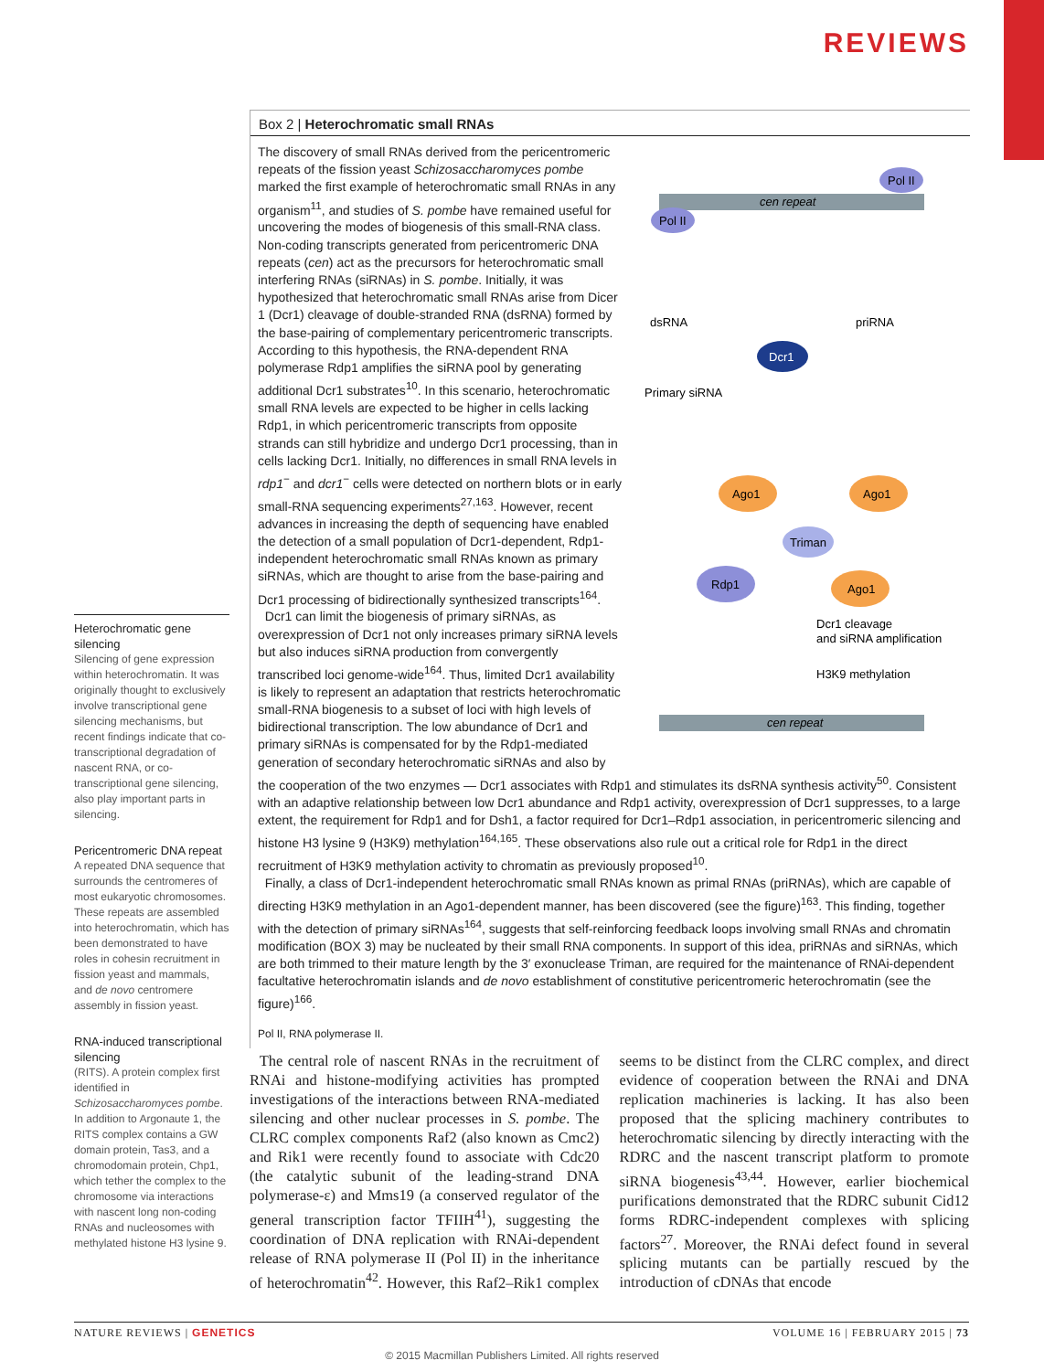REVIEWS
Heterochromatic gene silencing
Silencing of gene expression within heterochromatin. It was originally thought to exclusively involve transcriptional gene silencing mechanisms, but recent findings indicate that co-transcriptional degradation of nascent RNA, or co-transcriptional gene silencing, also play important parts in silencing.
Pericentromeric DNA repeat
A repeated DNA sequence that surrounds the centromeres of most eukaryotic chromosomes. These repeats are assembled into heterochromatin, which has been demonstrated to have roles in cohesin recruitment in fission yeast and mammals, and de novo centromere assembly in fission yeast.
RNA-induced transcriptional silencing
(RITS). A protein complex first identified in Schizosaccharomyces pombe. In addition to Argonaute 1, the RITS complex contains a GW domain protein, Tas3, and a chromodomain protein, Chp1, which tether the complex to the chromosome via interactions with nascent long non-coding RNAs and nucleosomes with methylated histone H3 lysine 9.
Box 2 | Heterochromatic small RNAs
cen repeat
Pol II
Pol II
dsRNA
priRNA
Dcr1
Primary siRNA
Ago1
Ago1
Triman
Rdp1
Ago1
Dcr1 cleavage
and siRNA amplification
H3K9 methylation
cen repeat
The discovery of small RNAs derived from the pericentromeric repeats of the fission yeast Schizosaccharomyces pombe marked the first example of heterochromatic small RNAs in any organism<sup>11</sup>, and studies of S. pombe have remained useful for uncovering the modes of biogenesis of this small-RNA class. Non-coding transcripts generated from pericentromeric DNA repeats (cen) act as the precursors for heterochromatic small interfering RNAs (siRNAs) in S. pombe. Initially, it was hypothesized that heterochromatic small RNAs arise from Dicer 1 (Dcr1) cleavage of double-stranded RNA (dsRNA) formed by the base-pairing of complementary pericentromeric transcripts. According to this hypothesis, the RNA-dependent RNA polymerase Rdp1 amplifies the siRNA pool by generating additional Dcr1 substrates<sup>10</sup>. In this scenario, heterochromatic small RNA levels are expected to be higher in cells lacking Rdp1, in which pericentromeric transcripts from opposite strands can still hybridize and undergo Dcr1 processing, than in cells lacking Dcr1. Initially, no differences in small RNA levels in rdp1<sup>−</sup> and dcr1<sup>−</sup> cells were detected on northern blots or in early small-RNA sequencing experiments<sup>27,163</sup>. However, recent advances in increasing the depth of sequencing have enabled the detection of a small population of Dcr1-dependent, Rdp1-independent heterochromatic small RNAs known as primary siRNAs, which are thought to arise from the base-pairing and Dcr1 processing of bidirectionally synthesized transcripts<sup>164</sup>.
Dcr1 can limit the biogenesis of primary siRNAs, as overexpression of Dcr1 not only increases primary siRNA levels but also induces siRNA production from convergently transcribed loci genome-wide<sup>164</sup>. Thus, limited Dcr1 availability is likely to represent an adaptation that restricts heterochromatic small-RNA biogenesis to a subset of loci with high levels of bidirectional transcription. The low abundance of Dcr1 and primary siRNAs is compensated for by the Rdp1-mediated generation of secondary heterochromatic siRNAs and also by the cooperation of the two enzymes — Dcr1 associates with Rdp1 and stimulates its dsRNA synthesis activity<sup>50</sup>. Consistent with an adaptive relationship between low Dcr1 abundance and Rdp1 activity, overexpression of Dcr1 suppresses, to a large extent, the requirement for Rdp1 and for Dsh1, a factor required for Dcr1–Rdp1 association, in pericentromeric silencing and histone H3 lysine 9 (H3K9) methylation<sup>164,165</sup>. These observations also rule out a critical role for Rdp1 in the direct recruitment of H3K9 methylation activity to chromatin as previously proposed<sup>10</sup>.
Finally, a class of Dcr1-independent heterochromatic small RNAs known as primal RNAs (priRNAs), which are capable of directing H3K9 methylation in an Ago1-dependent manner, has been discovered (see the figure)<sup>163</sup>. This finding, together with the detection of primary siRNAs<sup>164</sup>, suggests that self-reinforcing feedback loops involving small RNAs and chromatin modification (BOX 3) may be nucleated by their small RNA components. In support of this idea, priRNAs and siRNAs, which are both trimmed to their mature length by the 3′ exonuclease Triman, are required for the maintenance of RNAi-dependent facultative heterochromatin islands and de novo establishment of constitutive pericentromeric heterochromatin (see the figure)<sup>166</sup>.
Pol II, RNA polymerase II.
The central role of nascent RNAs in the recruitment of RNAi and histone-modifying activities has prompted investigations of the interactions between RNA-mediated silencing and other nuclear processes in S. pombe. The CLRC complex components Raf2 (also known as Cmc2) and Rik1 were recently found to associate with Cdc20 (the catalytic subunit of the leading-strand DNA polymerase-ε) and Mms19 (a conserved regulator of the general transcription factor TFIIH<sup>41</sup>), suggesting the coordination of DNA replication with RNAi-dependent release of RNA polymerase II (Pol II) in the inheritance of heterochromatin<sup>42</sup>. However, this Raf2–Rik1 complex seems to be distinct from the CLRC complex, and direct evidence of cooperation between the RNAi and DNA replication machineries is lacking. It has also been proposed that the splicing machinery contributes to heterochromatic silencing by directly interacting with the RDRC and the nascent transcript platform to promote siRNA biogenesis<sup>43,44</sup>. However, earlier biochemical purifications demonstrated that the RDRC subunit Cid12 forms RDRC-independent complexes with splicing factors<sup>27</sup>. Moreover, the RNAi defect found in several splicing mutants can be partially rescued by the introduction of cDNAs that encode
NATURE REVIEWS | GENETICS VOLUME 16 | FEBRUARY 2015 | 73
© 2015 Macmillan Publishers Limited. All rights reserved